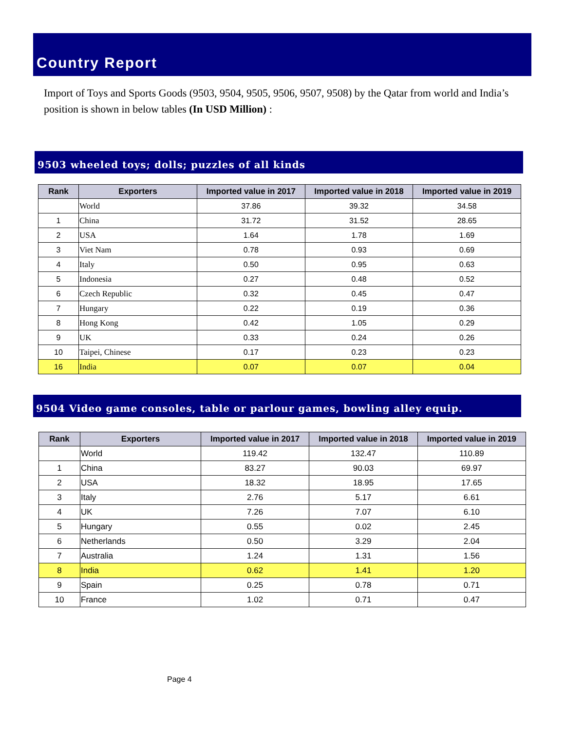Country Report
Import of Toys and Sports Goods (9503, 9504, 9505, 9506, 9507, 9508) by the Qatar from world and India’s position is shown in below tables (In USD Million) :
9503 wheeled toys; dolls; puzzles of all kinds
| Rank | Exporters | Imported value in 2017 | Imported value in 2018 | Imported value in 2019 |
| --- | --- | --- | --- | --- |
| | World | 37.86 | 39.32 | 34.58 |
| 1 | China | 31.72 | 31.52 | 28.65 |
| 2 | USA | 1.64 | 1.78 | 1.69 |
| 3 | Viet Nam | 0.78 | 0.93 | 0.69 |
| 4 | Italy | 0.50 | 0.95 | 0.63 |
| 5 | Indonesia | 0.27 | 0.48 | 0.52 |
| 6 | Czech Republic | 0.32 | 0.45 | 0.47 |
| 7 | Hungary | 0.22 | 0.19 | 0.36 |
| 8 | Hong Kong | 0.42 | 1.05 | 0.29 |
| 9 | UK | 0.33 | 0.24 | 0.26 |
| 10 | Taipei, Chinese | 0.17 | 0.23 | 0.23 |
| 16 | India | 0.07 | 0.07 | 0.04 |
9504 Video game consoles, table or parlour games, bowling alley equip.
| Rank | Exporters | Imported value in 2017 | Imported value in 2018 | Imported value in 2019 |
| --- | --- | --- | --- | --- |
| | World | 119.42 | 132.47 | 110.89 |
| 1 | China | 83.27 | 90.03 | 69.97 |
| 2 | USA | 18.32 | 18.95 | 17.65 |
| 3 | Italy | 2.76 | 5.17 | 6.61 |
| 4 | UK | 7.26 | 7.07 | 6.10 |
| 5 | Hungary | 0.55 | 0.02 | 2.45 |
| 6 | Netherlands | 0.50 | 3.29 | 2.04 |
| 7 | Australia | 1.24 | 1.31 | 1.56 |
| 8 | India | 0.62 | 1.41 | 1.20 |
| 9 | Spain | 0.25 | 0.78 | 0.71 |
| 10 | France | 1.02 | 0.71 | 0.47 |
Page 4